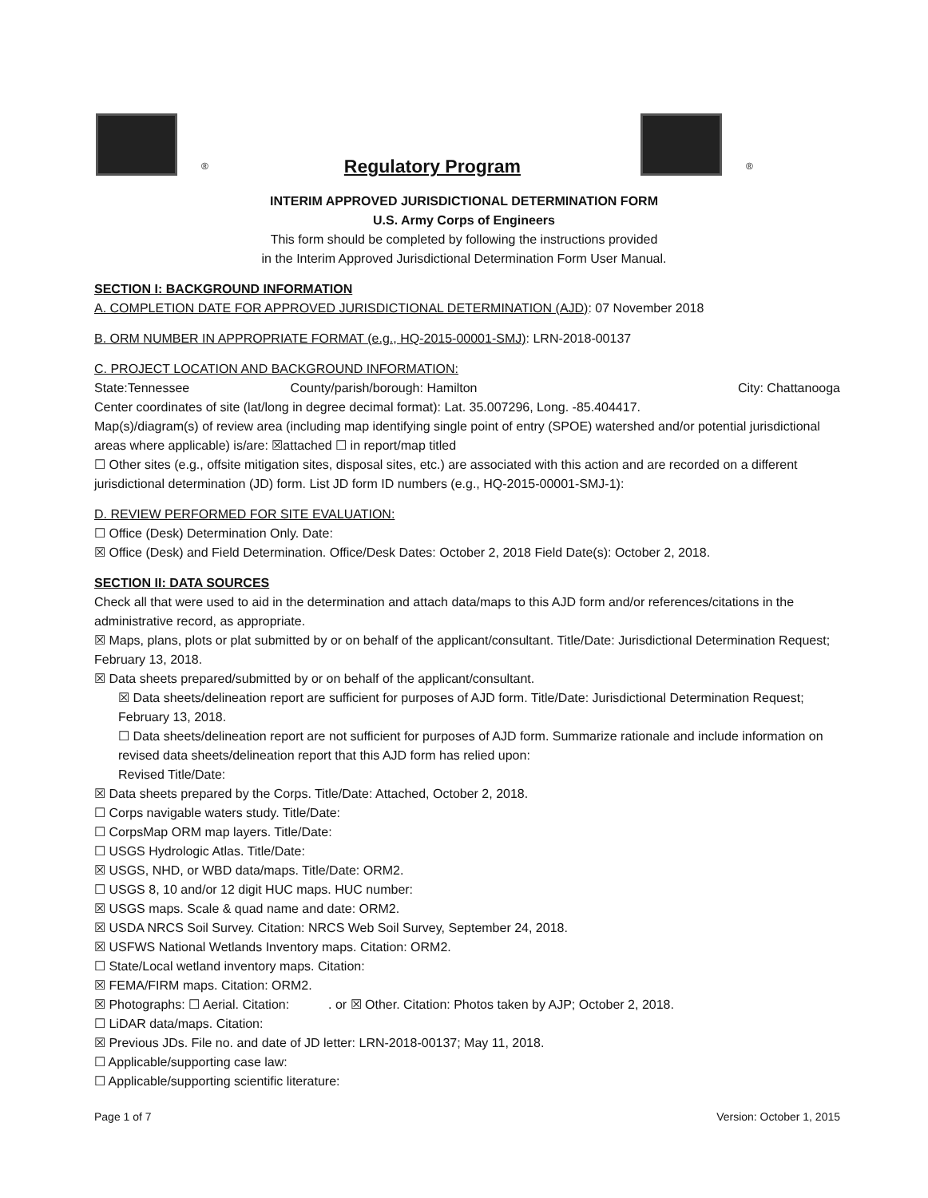® Regulatory Program ®
INTERIM APPROVED JURISDICTIONAL DETERMINATION FORM
U.S. Army Corps of Engineers
This form should be completed by following the instructions provided
in the Interim Approved Jurisdictional Determination Form User Manual.
SECTION I: BACKGROUND INFORMATION
A. COMPLETION DATE FOR APPROVED JURISDICTIONAL DETERMINATION (AJD): 07 November 2018
B. ORM NUMBER IN APPROPRIATE FORMAT (e.g., HQ-2015-00001-SMJ): LRN-2018-00137
C. PROJECT LOCATION AND BACKGROUND INFORMATION:
State:Tennessee County/parish/borough: Hamilton City: Chattanooga
Center coordinates of site (lat/long in degree decimal format): Lat. 35.007296, Long. -85.404417.
Map(s)/diagram(s) of review area (including map identifying single point of entry (SPOE) watershed and/or potential jurisdictional areas where applicable) is/are: ☒attached ☐ in report/map titled
☐ Other sites (e.g., offsite mitigation sites, disposal sites, etc.) are associated with this action and are recorded on a different jurisdictional determination (JD) form. List JD form ID numbers (e.g., HQ-2015-00001-SMJ-1):
D. REVIEW PERFORMED FOR SITE EVALUATION:
☐ Office (Desk) Determination Only. Date:
☒ Office (Desk) and Field Determination. Office/Desk Dates: October 2, 2018 Field Date(s): October 2, 2018.
SECTION II: DATA SOURCES
Check all that were used to aid in the determination and attach data/maps to this AJD form and/or references/citations in the administrative record, as appropriate.
☒ Maps, plans, plots or plat submitted by or on behalf of the applicant/consultant. Title/Date: Jurisdictional Determination Request; February 13, 2018.
☒ Data sheets prepared/submitted by or on behalf of the applicant/consultant.
☒ Data sheets/delineation report are sufficient for purposes of AJD form. Title/Date: Jurisdictional Determination Request; February 13, 2018.
☐ Data sheets/delineation report are not sufficient for purposes of AJD form. Summarize rationale and include information on revised data sheets/delineation report that this AJD form has relied upon:
Revised Title/Date:
☒ Data sheets prepared by the Corps. Title/Date: Attached, October 2, 2018.
☐ Corps navigable waters study. Title/Date:
☐ CorpsMap ORM map layers. Title/Date:
☐ USGS Hydrologic Atlas. Title/Date:
☒ USGS, NHD, or WBD data/maps. Title/Date: ORM2.
☐ USGS 8, 10 and/or 12 digit HUC maps. HUC number:
☒ USGS maps. Scale & quad name and date: ORM2.
☒ USDA NRCS Soil Survey. Citation: NRCS Web Soil Survey, September 24, 2018.
☒ USFWS National Wetlands Inventory maps. Citation: ORM2.
☐ State/Local wetland inventory maps. Citation:
☒ FEMA/FIRM maps. Citation: ORM2.
☒ Photographs: ☐ Aerial. Citation: . or ☒ Other. Citation: Photos taken by AJP; October 2, 2018.
☐ LiDAR data/maps. Citation:
☒ Previous JDs. File no. and date of JD letter: LRN-2018-00137; May 11, 2018.
☐ Applicable/supporting case law:
☐ Applicable/supporting scientific literature:
Page 1 of 7 Version: October 1, 2015